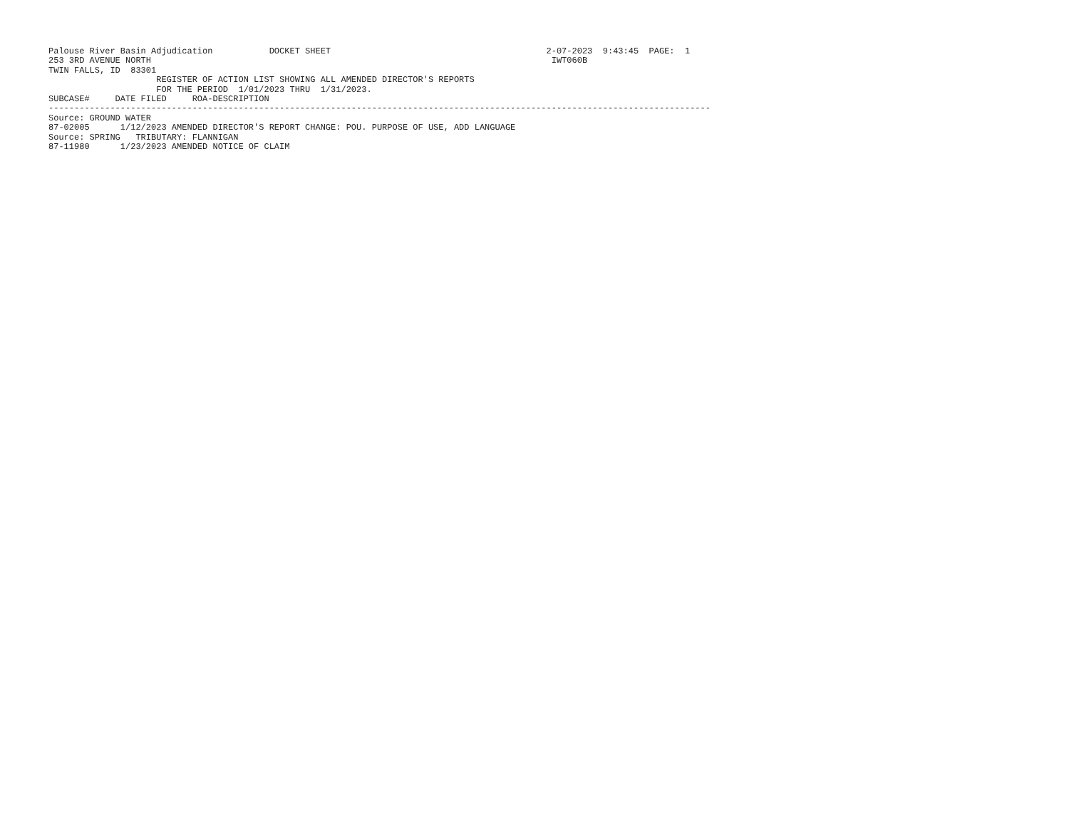Palouse River Basin Adjudication           DOCKET SHEET                                          2-07-2023  9:43:45  PAGE:  1
253 3RD AVENUE NORTH                                                                              IWT060B
TWIN FALLS, ID  83301
                     REGISTER OF ACTION LIST SHOWING ALL AMENDED DIRECTOR'S REPORTS
                     FOR THE PERIOD  1/01/2023 THRU  1/31/2023.
SUBCASE#     DATE FILED     ROA-DESCRIPTION
---------------------------------------------------------------------------------------------------------------------------------
Source: GROUND WATER
87-02005      1/12/2023 AMENDED DIRECTOR'S REPORT CHANGE: POU. PURPOSE OF USE, ADD LANGUAGE
Source: SPRING   TRIBUTARY: FLANNIGAN
87-11980      1/23/2023 AMENDED NOTICE OF CLAIM